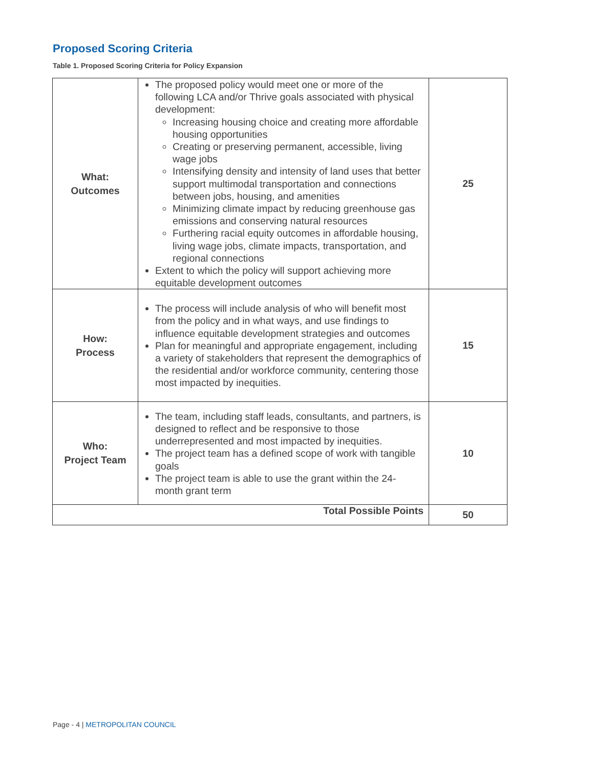Proposed Scoring Criteria
Table 1. Proposed Scoring Criteria for Policy Expansion
| What: Outcomes | The proposed policy would meet one or more of the following LCA and/or Thrive goals associated with physical development: Increasing housing choice and creating more affordable housing opportunities Creating or preserving permanent, accessible, living wage jobs Intensifying density and intensity of land uses that better support multimodal transportation and connections between jobs, housing, and amenities Minimizing climate impact by reducing greenhouse gas emissions and conserving natural resources Furthering racial equity outcomes in affordable housing, living wage jobs, climate impacts, transportation, and regional connections Extent to which the policy will support achieving more equitable development outcomes | 25 |
| How: Process | The process will include analysis of who will benefit most from the policy and in what ways, and use findings to influence equitable development strategies and outcomes Plan for meaningful and appropriate engagement, including a variety of stakeholders that represent the demographics of the residential and/or workforce community, centering those most impacted by inequities. | 15 |
| Who: Project Team | The team, including staff leads, consultants, and partners, is designed to reflect and be responsive to those underrepresented and most impacted by inequities. The project team has a defined scope of work with tangible goals The project team is able to use the grant within the 24-month grant term | 10 |
| Total Possible Points | | 50 |
Page - 4 | METROPOLITAN COUNCIL